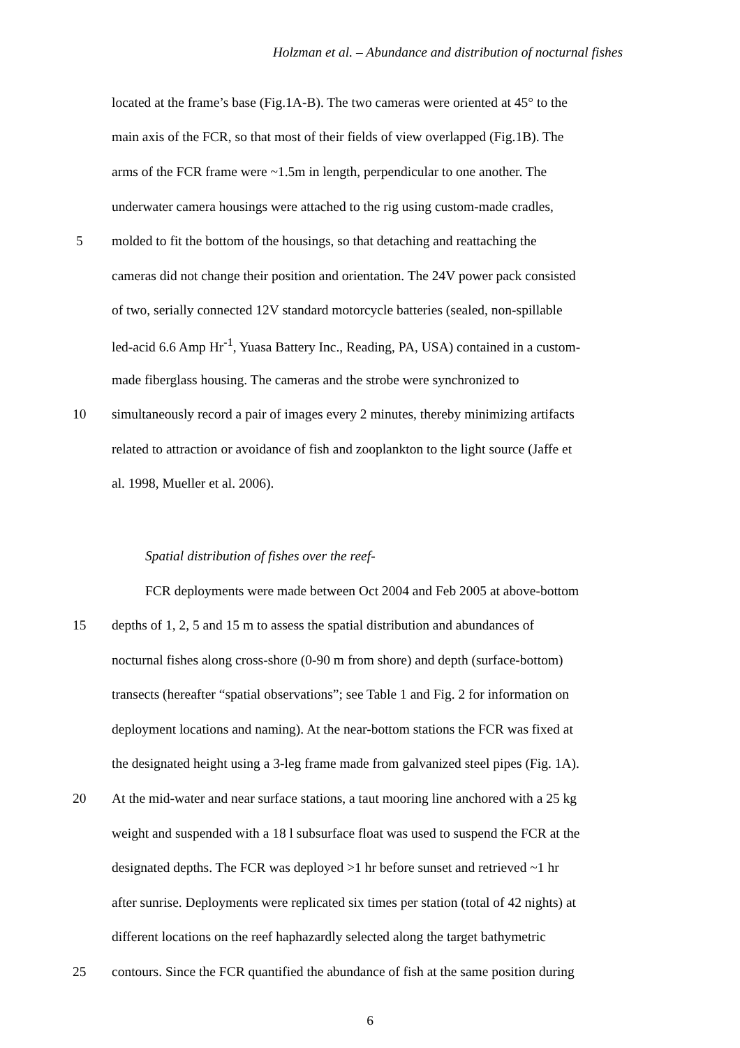Holzman et al. – Abundance and distribution of nocturnal fishes
located at the frame’s base (Fig.1A-B). The two cameras were oriented at 45° to the
main axis of the FCR, so that most of their fields of view overlapped (Fig.1B). The
arms of the FCR frame were ~1.5m in length, perpendicular to one another. The
underwater camera housings were attached to the rig using custom-made cradles,
5 molded to fit the bottom of the housings, so that detaching and reattaching the
cameras did not change their position and orientation. The 24V power pack consisted
of two, serially connected 12V standard motorcycle batteries (sealed, non-spillable
led-acid 6.6 Amp Hr<sup>-1</sup>, Yuasa Battery Inc., Reading, PA, USA) contained in a custom-
made fiberglass housing. The cameras and the strobe were synchronized to
10 simultaneously record a pair of images every 2 minutes, thereby minimizing artifacts
related to attraction or avoidance of fish and zooplankton to the light source (Jaffe et
al. 1998, Mueller et al. 2006).
Spatial distribution of fishes over the reef-
FCR deployments were made between Oct 2004 and Feb 2005 at above-bottom
15 depths of 1, 2, 5 and 15 m to assess the spatial distribution and abundances of
nocturnal fishes along cross-shore (0-90 m from shore) and depth (surface-bottom)
transects (hereafter “spatial observations”; see Table 1 and Fig. 2 for information on
deployment locations and naming). At the near-bottom stations the FCR was fixed at
the designated height using a 3-leg frame made from galvanized steel pipes (Fig. 1A).
20 At the mid-water and near surface stations, a taut mooring line anchored with a 25 kg
weight and suspended with a 18 l subsurface float was used to suspend the FCR at the
designated depths. The FCR was deployed >1 hr before sunset and retrieved ~1 hr
after sunrise. Deployments were replicated six times per station (total of 42 nights) at
different locations on the reef haphazardly selected along the target bathymetric
25 contours. Since the FCR quantified the abundance of fish at the same position during
6